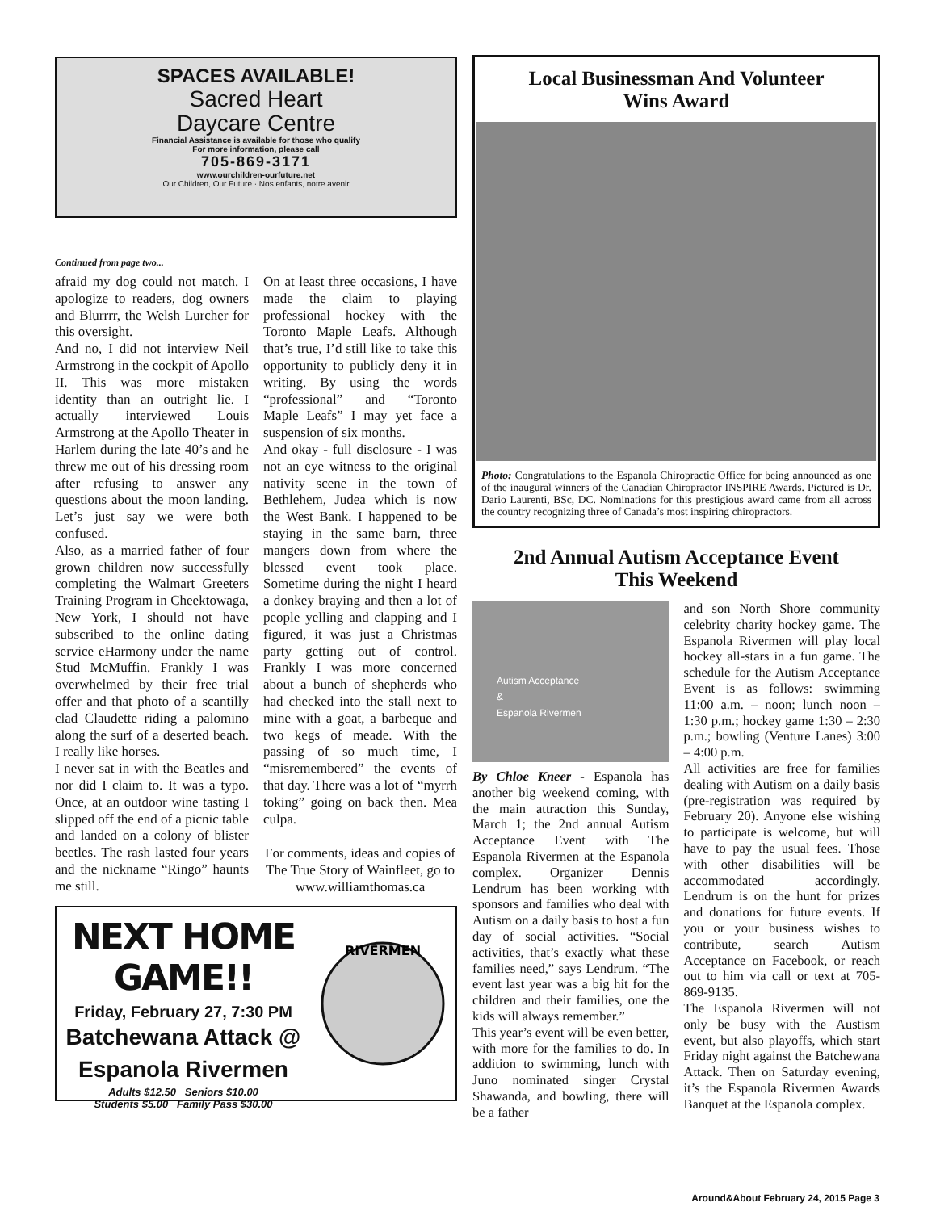SPACES AVAILABLE!
Sacred Heart
Daycare Centre
Financial Assistance is available for those who qualify
For more information, please call
705-869-3171
www.ourchildren-ourfuture.net
Our Children, Our Future · Nos enfants, notre avenir
Continued from page two...
afraid my dog could not match. I apologize to readers, dog owners and Blurrrr, the Welsh Lurcher for this oversight.
And no, I did not interview Neil Armstrong in the cockpit of Apollo II. This was more mistaken identity than an outright lie. I actually interviewed Louis Armstrong at the Apollo Theater in Harlem during the late 40’s and he threw me out of his dressing room after refusing to answer any questions about the moon landing. Let’s just say we were both confused.
Also, as a married father of four grown children now successfully completing the Walmart Greeters Training Program in Cheektowaga, New York, I should not have subscribed to the online dating service eHarmony under the name Stud McMuffin. Frankly I was overwhelmed by their free trial offer and that photo of a scantilly clad Claudette riding a palomino along the surf of a deserted beach. I really like horses.
I never sat in with the Beatles and nor did I claim to. It was a typo. Once, at an outdoor wine tasting I slipped off the end of a picnic table and landed on a colony of blister beetles. The rash lasted four years and the nickname “Ringo” haunts me still.
On at least three occasions, I have made the claim to playing professional hockey with the Toronto Maple Leafs. Although that’s true, I’d still like to take this opportunity to publicly deny it in writing. By using the words “professional” and “Toronto Maple Leafs” I may yet face a suspension of six months.
And okay - full disclosure - I was not an eye witness to the original nativity scene in the town of Bethlehem, Judea which is now the West Bank. I happened to be staying in the same barn, three mangers down from where the blessed event took place. Sometime during the night I heard a donkey braying and then a lot of people yelling and clapping and I figured, it was just a Christmas party getting out of control. Frankly I was more concerned about a bunch of shepherds who had checked into the stall next to mine with a goat, a barbeque and two kegs of meade. With the passing of so much time, I “misremembered” the events of that day. There was a lot of “myrrh toking” going on back then. Mea culpa.
For comments, ideas and copies of The True Story of Wainfleet, go to www.williamthomas.ca
NEXT HOME GAME!!
Friday, February 27, 7:30 PM
Batchewana Attack @
Espanola Rivermen
Adults $12.50 Seniors $10.00
Students $5.00 Family Pass $30.00
RIVERMEN
Local Businessman And Volunteer
Wins Award
Photo: Congratulations to the Espanola Chiropractic Office for being announced as one of the inaugural winners of the Canadian Chiropractor INSPIRE Awards. Pictured is Dr. Dario Laurenti, BSc, DC. Nominations for this prestigious award came from all across the country recognizing three of Canada’s most inspiring chiropractors.
2nd Annual Autism Acceptance Event
This Weekend
Autism Acceptance
&
Espanola Rivermen
By Chloe Kneer - Espanola has another big weekend coming, with the main attraction this Sunday, March 1; the 2nd annual Autism Acceptance Event with The Espanola Rivermen at the Espanola complex. Organizer Dennis Lendrum has been working with sponsors and families who deal with Autism on a daily basis to host a fun day of social activities. “Social activities, that’s exactly what these families need,” says Lendrum. “The event last year was a big hit for the children and their families, one the kids will always remember.”
This year’s event will be even better, with more for the families to do. In addition to swimming, lunch with Juno nominated singer Crystal Shawanda, and bowling, there will be a father
and son North Shore community celebrity charity hockey game. The Espanola Rivermen will play local hockey all-stars in a fun game. The schedule for the Autism Acceptance Event is as follows: swimming 11:00 a.m. – noon; lunch noon – 1:30 p.m.; hockey game 1:30 – 2:30 p.m.; bowling (Venture Lanes) 3:00 – 4:00 p.m.
All activities are free for families dealing with Autism on a daily basis (pre-registration was required by February 20). Anyone else wishing to participate is welcome, but will have to pay the usual fees. Those with other disabilities will be accommodated accordingly. Lendrum is on the hunt for prizes and donations for future events. If you or your business wishes to contribute, search Autism Acceptance on Facebook, or reach out to him via call or text at 705-869-9135.
The Espanola Rivermen will not only be busy with the Austism event, but also playoffs, which start Friday night against the Batchewana Attack. Then on Saturday evening, it’s the Espanola Rivermen Awards Banquet at the Espanola complex.
Around&About February 24, 2015 Page 3